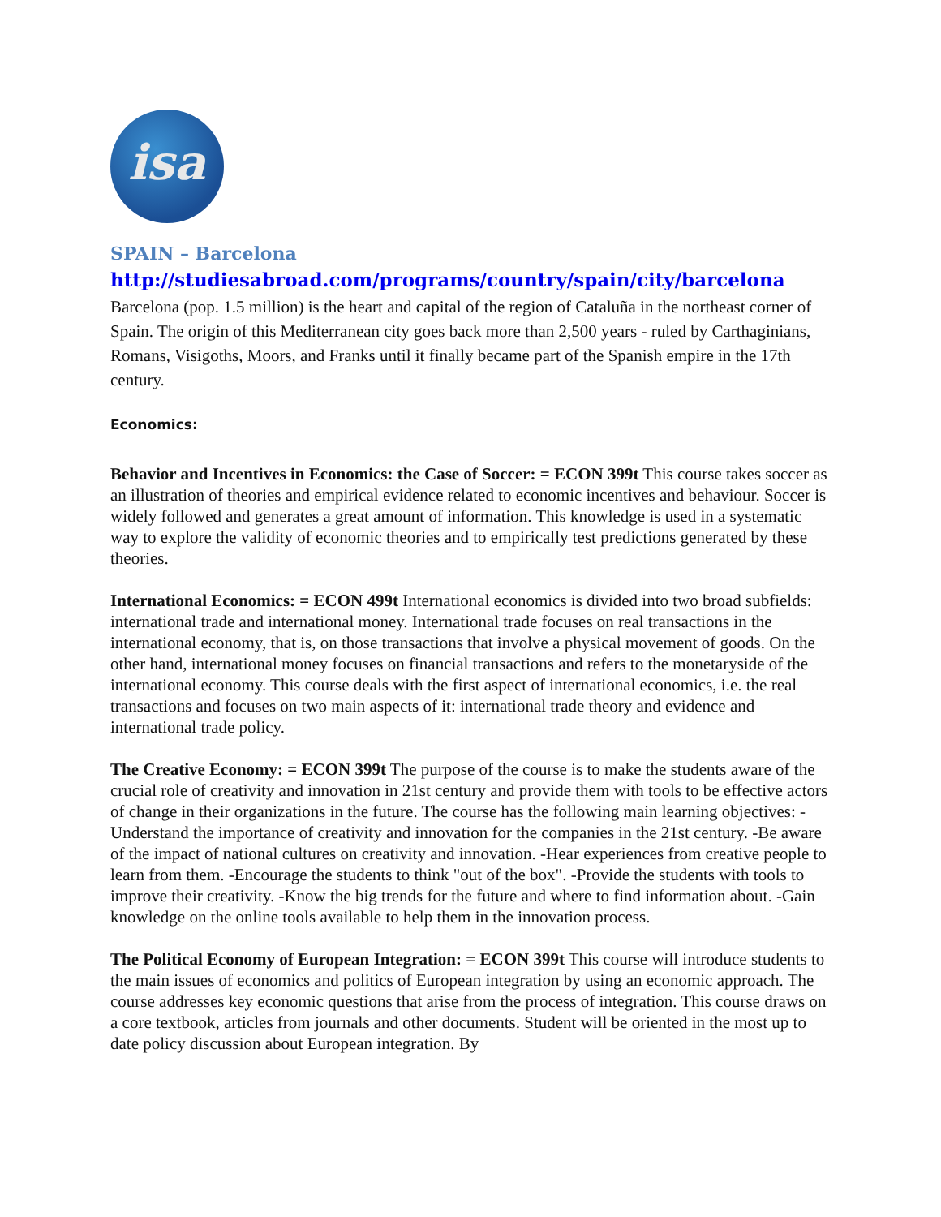isa
SPAIN – Barcelona
http://studiesabroad.com/programs/country/spain/city/barcelona
Barcelona (pop. 1.5 million) is the heart and capital of the region of Cataluña in the northeast corner of Spain. The origin of this Mediterranean city goes back more than 2,500 years - ruled by Carthaginians, Romans, Visigoths, Moors, and Franks until it finally became part of the Spanish empire in the 17th century.
Economics:
Behavior and Incentives in Economics: the Case of Soccer: = ECON 399t This course takes soccer as an illustration of theories and empirical evidence related to economic incentives and behaviour. Soccer is widely followed and generates a great amount of information. This knowledge is used in a systematic way to explore the validity of economic theories and to empirically test predictions generated by these theories.
International Economics: = ECON 499t International economics is divided into two broad subfields: international trade and international money. International trade focuses on real transactions in the international economy, that is, on those transactions that involve a physical movement of goods. On the other hand, international money focuses on financial transactions and refers to the monetaryside of the international economy. This course deals with the first aspect of international economics, i.e. the real transactions and focuses on two main aspects of it: international trade theory and evidence and international trade policy.
The Creative Economy: = ECON 399t The purpose of the course is to make the students aware of the crucial role of creativity and innovation in 21st century and provide them with tools to be effective actors of change in their organizations in the future. The course has the following main learning objectives: -Understand the importance of creativity and innovation for the companies in the 21st century. -Be aware of the impact of national cultures on creativity and innovation. -Hear experiences from creative people to learn from them. -Encourage the students to think "out of the box". -Provide the students with tools to improve their creativity. -Know the big trends for the future and where to find information about. -Gain knowledge on the online tools available to help them in the innovation process.
The Political Economy of European Integration: = ECON 399t This course will introduce students to the main issues of economics and politics of European integration by using an economic approach. The course addresses key economic questions that arise from the process of integration. This course draws on a core textbook, articles from journals and other documents. Student will be oriented in the most up to date policy discussion about European integration. By